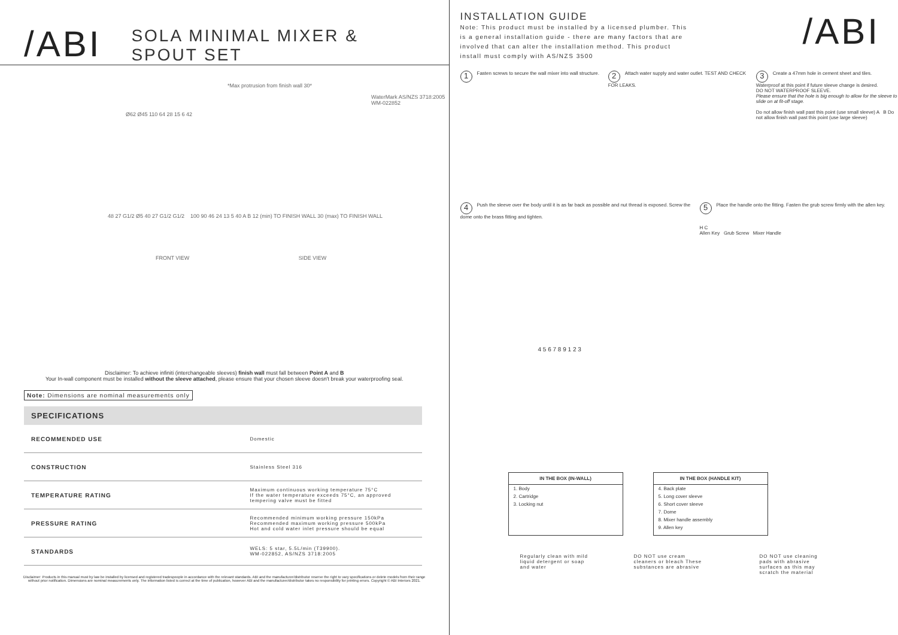/ABI
SOLA MINIMAL MIXER & SPOUT SET
*Max protrusion from finish wall 30*
WaterMark AS/NZS 3718:2005 WM-022852
Ø62 Ø45 110 64 28 15 6 42
48 27 G1/2 Ø5 40 27 G1/2 G1/2 100 90 46 24 13 5 40 A B 12 (min) TO FINISH WALL 30 (max) TO FINISH WALL
FRONT VIEW SIDE VIEW
Disclaimer: To achieve infiniti (interchangeable sleeves) finish wall must fall between Point A and B
Your In-wall component must be installed without the sleeve attached, please ensure that your chosen sleeve doesn't break your waterproofing seal.
Note: Dimensions are nominal measurements only
SPECIFICATIONS
| RECOMMENDED USE | Domestic |
| CONSTRUCTION | Stainless Steel 316 |
| TEMPERATURE RATING | Maximum continuous working temperature 75°C If the water temperature exceeds 75°C, an approved tempering valve must be fitted |
| PRESSURE RATING | Recommended minimum working pressure 150kPa Recommended maximum working pressure 500kPa Hot and cold water inlet pressure should be equal |
| STANDARDS | WELS: 5 star, 5.5L/min (T39900). WM-022852, AS/NZS 3718:2005 |
Disclaimer: Products in this manual must by law be installed by licensed and registered tradespeople in accordance with the relevant standards. ABI and the manufacturer/distributor reserve the right to vary specifications or delete models from their range without prior notification. Dimensions are nominal measurements only. The information listed is correct at the time of publication, however ABI and the manufacturer/distributor takes no responsibility for printing errors. Copyright © ABI Interiors 2021.
INSTALLATION GUIDE
Note: This product must be installed by a licensed plumber. This is a general installation guide - there are many factors that are involved that can alter the installation method. This product install must comply with AS/NZS 3500
/ABI
1 Fasten screws to secure the wall mixer into wall structure.
2 Attach water supply and water outlet. TEST AND CHECK FOR LEAKS.
3 Create a 47mm hole in cement sheet and tiles.
Waterproof at this point if future sleeve change is desired.
DO NOT WATERPROOF SLEEVE.
Please ensure that the hole is big enough to allow for the sleeve to slide on at fit-off stage.
Do not allow finish wall past this point (use small sleeve) A B Do not allow finish wall past this point (use large sleeve)
4 Push the sleeve over the body until it is as far back as possible and nut thread is exposed. Screw the dome onto the brass fitting and tighten.
5 Place the handle onto the fitting. Fasten the grub screw firmly with the allen key.
H C
Allen Key Grub Screw Mixer Handle
4 5 6 7 8 9 1 2 3
IN THE BOX (IN-WALL)
1. Body
2. Cartridge
3. Locking nut
IN THE BOX (HANDLE KIT)
4. Back plate
5. Long cover sleeve
6. Short cover sleeve
7. Dome
8. Mixer handle assembly
9. Allen key
Regularly clean with mild liquid detergent or soap and water
DO NOT use cream cleaners or bleach These substances are abrasive
DO NOT use cleaning pads with abrasive surfaces as this may scratch the material